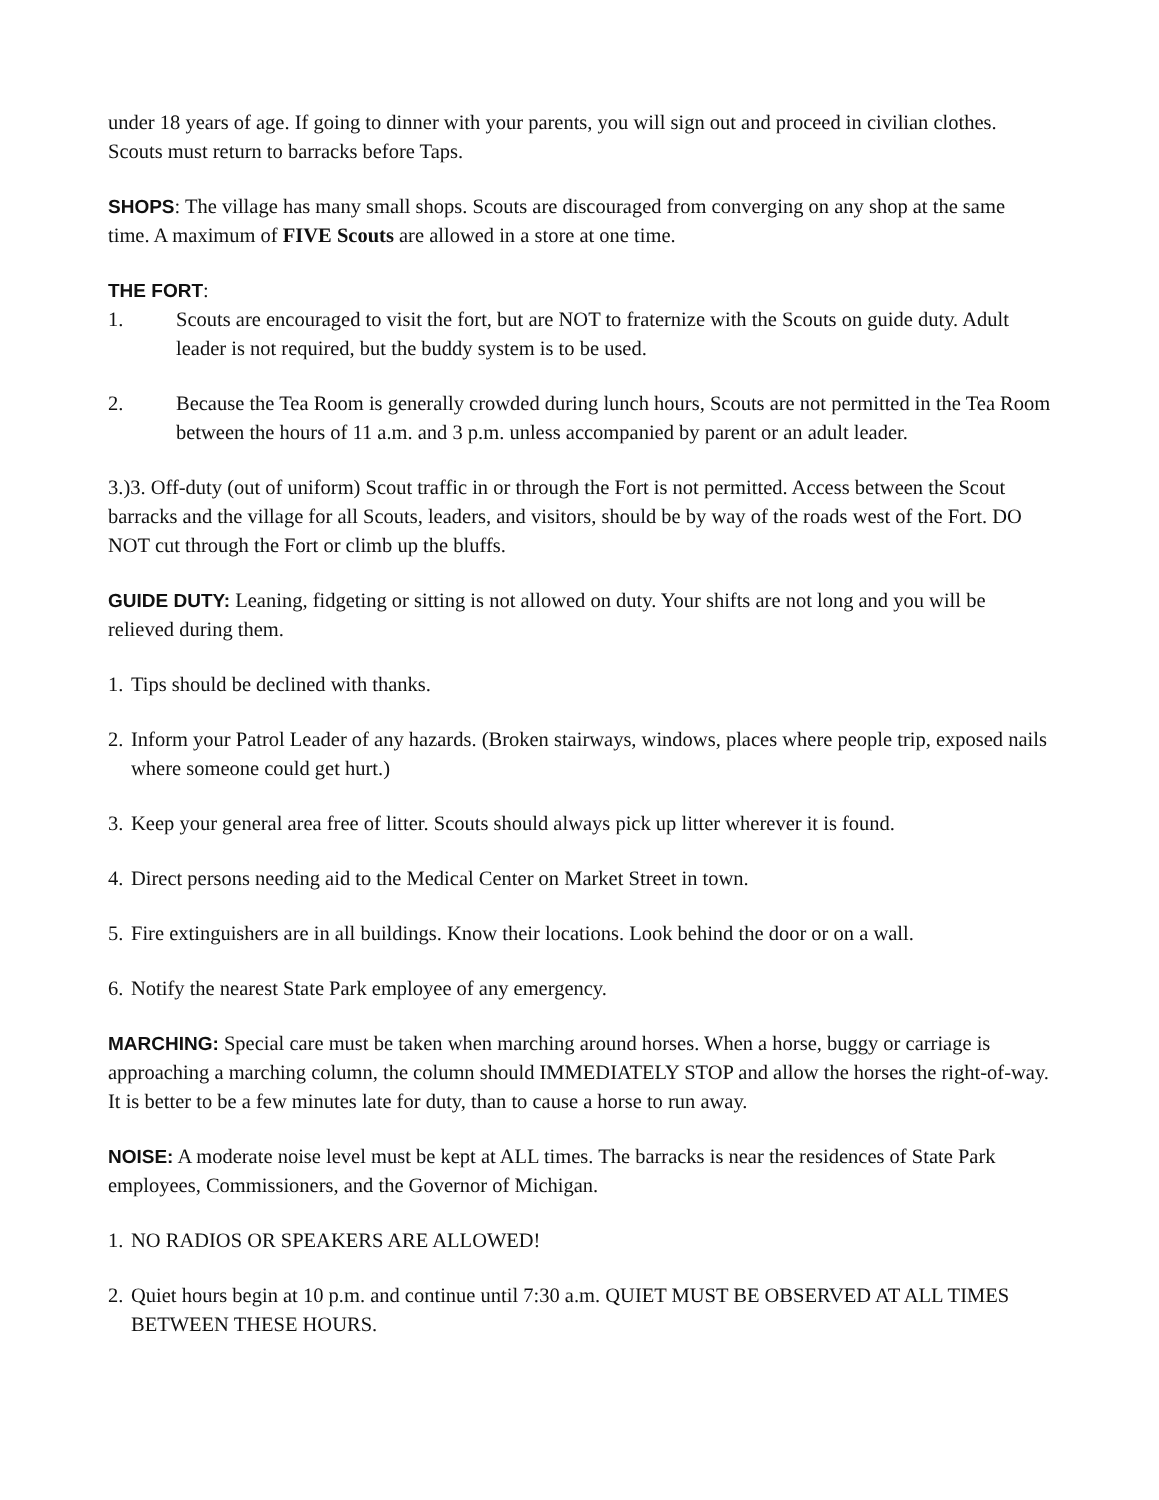under 18 years of age. If going to dinner with your parents, you will sign out and proceed in civilian clothes. Scouts must return to barracks before Taps.
SHOPS: The village has many small shops. Scouts are discouraged from converging on any shop at the same time. A maximum of FIVE Scouts are allowed in a store at one time.
THE FORT:
1. Scouts are encouraged to visit the fort, but are NOT to fraternize with the Scouts on guide duty. Adult leader is not required, but the buddy system is to be used.
2. Because the Tea Room is generally crowded during lunch hours, Scouts are not permitted in the Tea Room between the hours of 11 a.m. and 3 p.m. unless accompanied by parent or an adult leader.
3.)3. Off-duty (out of uniform) Scout traffic in or through the Fort is not permitted. Access between the Scout barracks and the village for all Scouts, leaders, and visitors, should be by way of the roads west of the Fort. DO NOT cut through the Fort or climb up the bluffs.
GUIDE DUTY: Leaning, fidgeting or sitting is not allowed on duty. Your shifts are not long and you will be relieved during them.
1. Tips should be declined with thanks.
2. Inform your Patrol Leader of any hazards. (Broken stairways, windows, places where people trip, exposed nails where someone could get hurt.)
3. Keep your general area free of litter. Scouts should always pick up litter wherever it is found.
4. Direct persons needing aid to the Medical Center on Market Street in town.
5. Fire extinguishers are in all buildings. Know their locations. Look behind the door or on a wall.
6. Notify the nearest State Park employee of any emergency.
MARCHING: Special care must be taken when marching around horses. When a horse, buggy or carriage is approaching a marching column, the column should IMMEDIATELY STOP and allow the horses the right-of-way. It is better to be a few minutes late for duty, than to cause a horse to run away.
NOISE: A moderate noise level must be kept at ALL times. The barracks is near the residences of State Park employees, Commissioners, and the Governor of Michigan.
1. NO RADIOS OR SPEAKERS ARE ALLOWED!
2. Quiet hours begin at 10 p.m. and continue until 7:30 a.m. QUIET MUST BE OBSERVED AT ALL TIMES BETWEEN THESE HOURS.